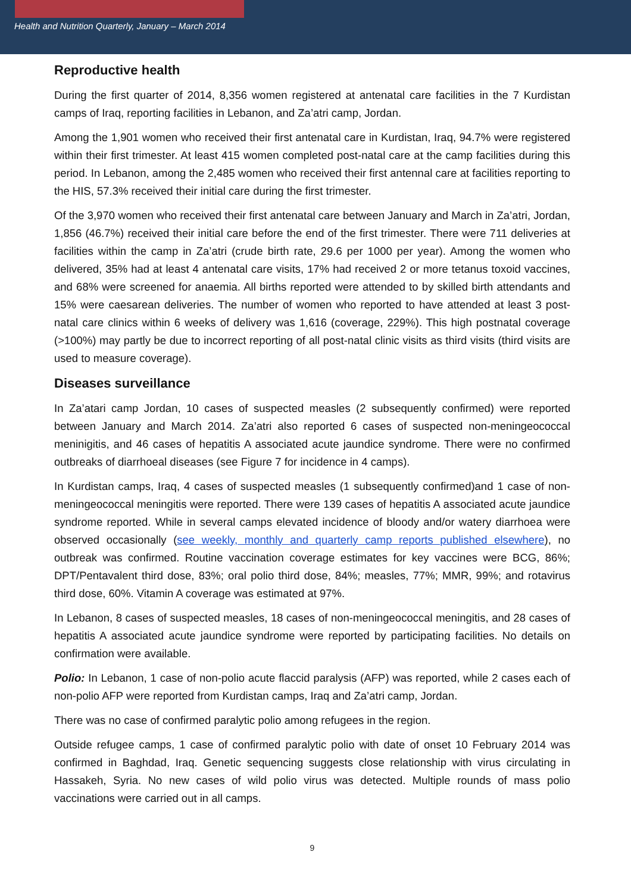Health and Nutrition Quarterly, January – March 2014
Reproductive health
During the first quarter of 2014, 8,356 women registered at antenatal care facilities in the 7 Kurdistan camps of Iraq, reporting facilities in Lebanon, and Za’atri camp, Jordan.
Among the 1,901 women who received their first antenatal care in Kurdistan, Iraq, 94.7% were registered within their first trimester. At least 415 women completed post-natal care at the camp facilities during this period. In Lebanon, among the 2,485 women who received their first antennal care at facilities reporting to the HIS, 57.3% received their initial care during the first trimester.
Of the 3,970 women who received their first antenatal care between January and March in Za’atri, Jordan, 1,856 (46.7%) received their initial care before the end of the first trimester. There were 711 deliveries at facilities within the camp in Za’atri (crude birth rate, 29.6 per 1000 per year). Among the women who delivered, 35% had at least 4 antenatal care visits, 17% had received 2 or more tetanus toxoid vaccines, and 68% were screened for anaemia. All births reported were attended to by skilled birth attendants and 15% were caesarean deliveries. The number of women who reported to have attended at least 3 post-natal care clinics within 6 weeks of delivery was 1,616 (coverage, 229%). This high postnatal coverage (>100%) may partly be due to incorrect reporting of all post-natal clinic visits as third visits (third visits are used to measure coverage).
Diseases surveillance
In Za’atari camp Jordan, 10 cases of suspected measles (2 subsequently confirmed) were reported between January and March 2014. Za’atri also reported 6 cases of suspected non-meningeococcal meninigitis, and 46 cases of hepatitis A associated acute jaundice syndrome. There were no confirmed outbreaks of diarrhoeal diseases (see Figure 7 for incidence in 4 camps).
In Kurdistan camps, Iraq, 4 cases of suspected measles (1 subsequently confirmed)and 1 case of non-meningeococcal meningitis were reported. There were 139 cases of hepatitis A associated acute jaundice syndrome reported. While in several camps elevated incidence of bloody and/or watery diarrhoea were observed occasionally (see weekly, monthly and quarterly camp reports published elsewhere), no outbreak was confirmed. Routine vaccination coverage estimates for key vaccines were BCG, 86%; DPT/Pentavalent third dose, 83%; oral polio third dose, 84%; measles, 77%; MMR, 99%; and rotavirus third dose, 60%. Vitamin A coverage was estimated at 97%.
In Lebanon, 8 cases of suspected measles, 18 cases of non-meningeococcal meningitis, and 28 cases of hepatitis A associated acute jaundice syndrome were reported by participating facilities. No details on confirmation were available.
Polio: In Lebanon, 1 case of non-polio acute flaccid paralysis (AFP) was reported, while 2 cases each of non-polio AFP were reported from Kurdistan camps, Iraq and Za’atri camp, Jordan.
There was no case of confirmed paralytic polio among refugees in the region.
Outside refugee camps, 1 case of confirmed paralytic polio with date of onset 10 February 2014 was confirmed in Baghdad, Iraq. Genetic sequencing suggests close relationship with virus circulating in Hassakeh, Syria. No new cases of wild polio virus was detected. Multiple rounds of mass polio vaccinations were carried out in all camps.
9